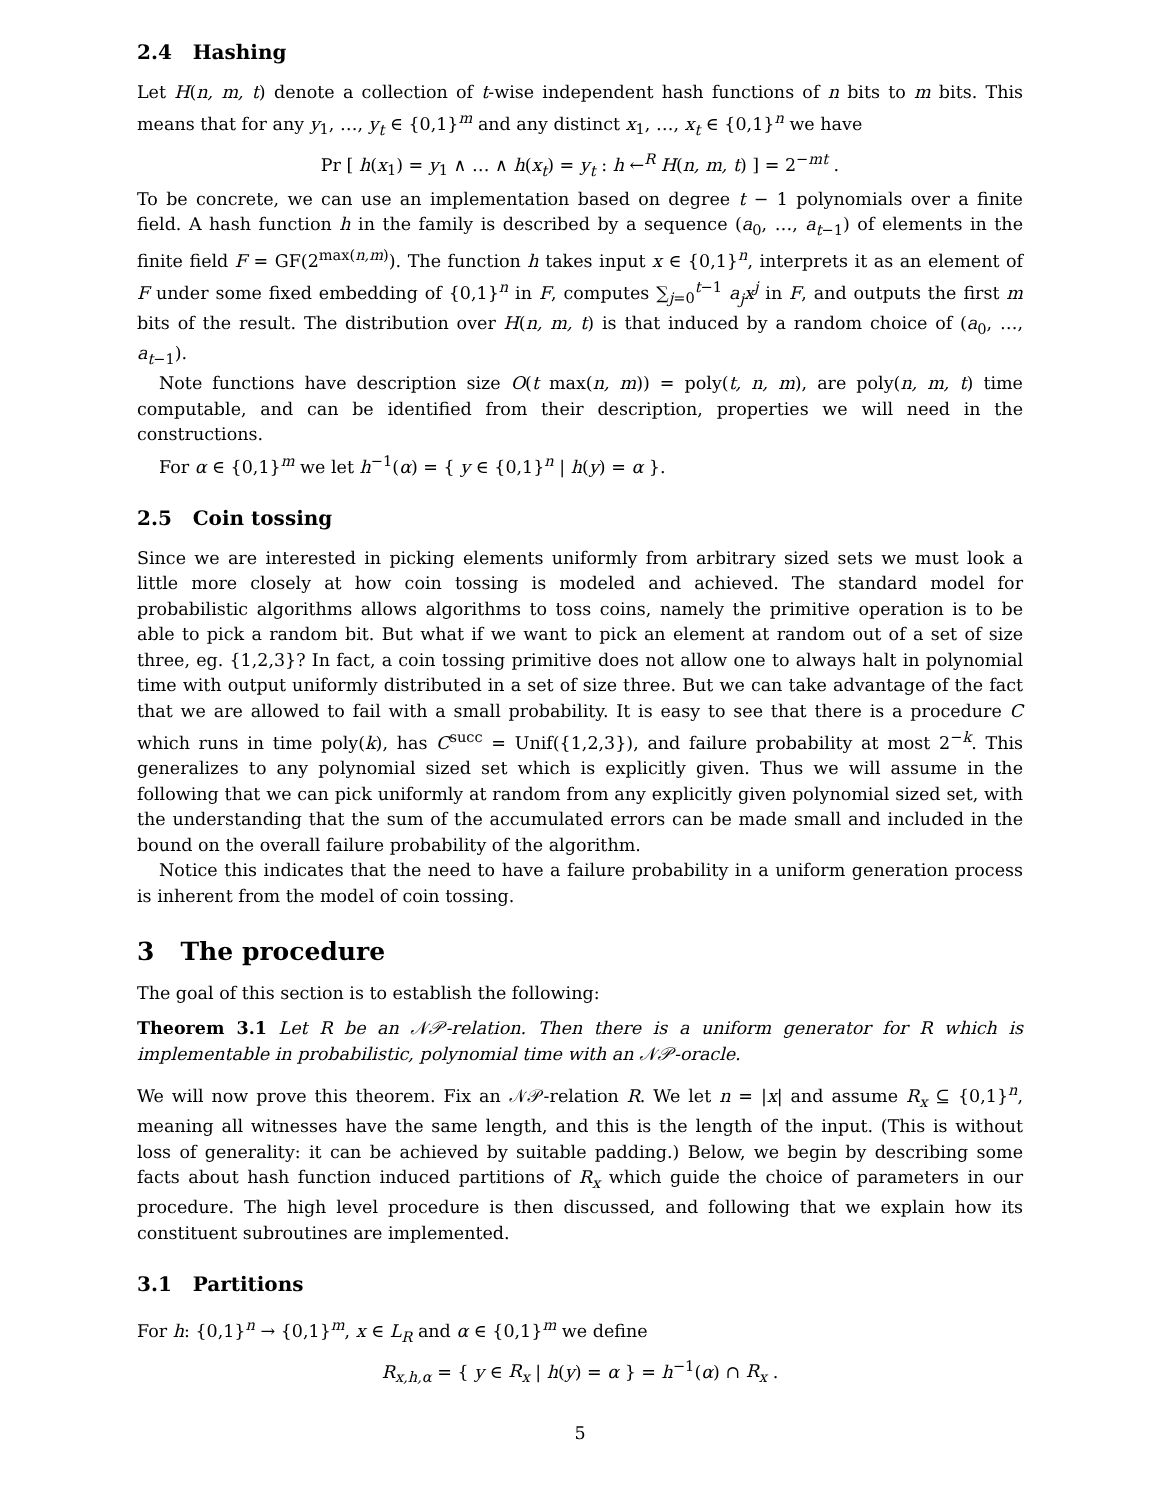2.4 Hashing
Let H(n, m, t) denote a collection of t-wise independent hash functions of n bits to m bits. This means that for any y<sub>1</sub>, …, y<sub>t</sub> ∈ {0,1}<sup>m</sup> and any distinct x<sub>1</sub>, …, x<sub>t</sub> ∈ {0,1}<sup>n</sup> we have
Pr [ h(x<sub>1</sub>) = y<sub>1</sub> ∧ … ∧ h(x<sub>t</sub>) = y<sub>t</sub> : h ←<sup>R</sup> H(n, m, t) ] = 2<sup>−mt</sup> .
To be concrete, we can use an implementation based on degree t − 1 polynomials over a finite field. A hash function h in the family is described by a sequence (a<sub>0</sub>, …, a<sub>t−1</sub>) of elements in the finite field F = GF(2<sup>max(n,m)</sup>). The function h takes input x ∈ {0,1}<sup>n</sup>, interprets it as an element of F under some fixed embedding of {0,1}<sup>n</sup> in F, computes ∑<sub>j=0</sub><sup>t−1</sup> a<sub>j</sub>x<sup>j</sup> in F, and outputs the first m bits of the result. The distribution over H(n, m, t) is that induced by a random choice of (a<sub>0</sub>, …, a<sub>t−1</sub>).
Note functions have description size O(t max(n, m)) = poly(t, n, m), are poly(n, m, t) time computable, and can be identified from their description, properties we will need in the constructions.
For α ∈ {0,1}<sup>m</sup> we let h<sup>−1</sup>(α) = { y ∈ {0,1}<sup>n</sup> | h(y) = α }.
2.5 Coin tossing
Since we are interested in picking elements uniformly from arbitrary sized sets we must look a little more closely at how coin tossing is modeled and achieved. The standard model for probabilistic algorithms allows algorithms to toss coins, namely the primitive operation is to be able to pick a random bit. But what if we want to pick an element at random out of a set of size three, eg. {1,2,3}? In fact, a coin tossing primitive does not allow one to always halt in polynomial time with output uniformly distributed in a set of size three. But we can take advantage of the fact that we are allowed to fail with a small probability. It is easy to see that there is a procedure C which runs in time poly(k), has C<sup>succ</sup> = Unif({1,2,3}), and failure probability at most 2<sup>−k</sup>. This generalizes to any polynomial sized set which is explicitly given. Thus we will assume in the following that we can pick uniformly at random from any explicitly given polynomial sized set, with the understanding that the sum of the accumulated errors can be made small and included in the bound on the overall failure probability of the algorithm.
Notice this indicates that the need to have a failure probability in a uniform generation process is inherent from the model of coin tossing.
3 The procedure
The goal of this section is to establish the following:
Theorem 3.1 Let R be an 𝒩𝒫-relation. Then there is a uniform generator for R which is implementable in probabilistic, polynomial time with an 𝒩𝒫-oracle.
We will now prove this theorem. Fix an 𝒩𝒫-relation R. We let n = |x| and assume R<sub>x</sub> ⊆ {0,1}<sup>n</sup>, meaning all witnesses have the same length, and this is the length of the input. (This is without loss of generality: it can be achieved by suitable padding.) Below, we begin by describing some facts about hash function induced partitions of R<sub>x</sub> which guide the choice of parameters in our procedure. The high level procedure is then discussed, and following that we explain how its constituent subroutines are implemented.
3.1 Partitions
For h: {0,1}<sup>n</sup> → {0,1}<sup>m</sup>, x ∈ L<sub>R</sub> and α ∈ {0,1}<sup>m</sup> we define
R<sub>x,h,α</sub> = { y ∈ R<sub>x</sub> | h(y) = α } = h<sup>−1</sup>(α) ∩ R<sub>x</sub> .
5